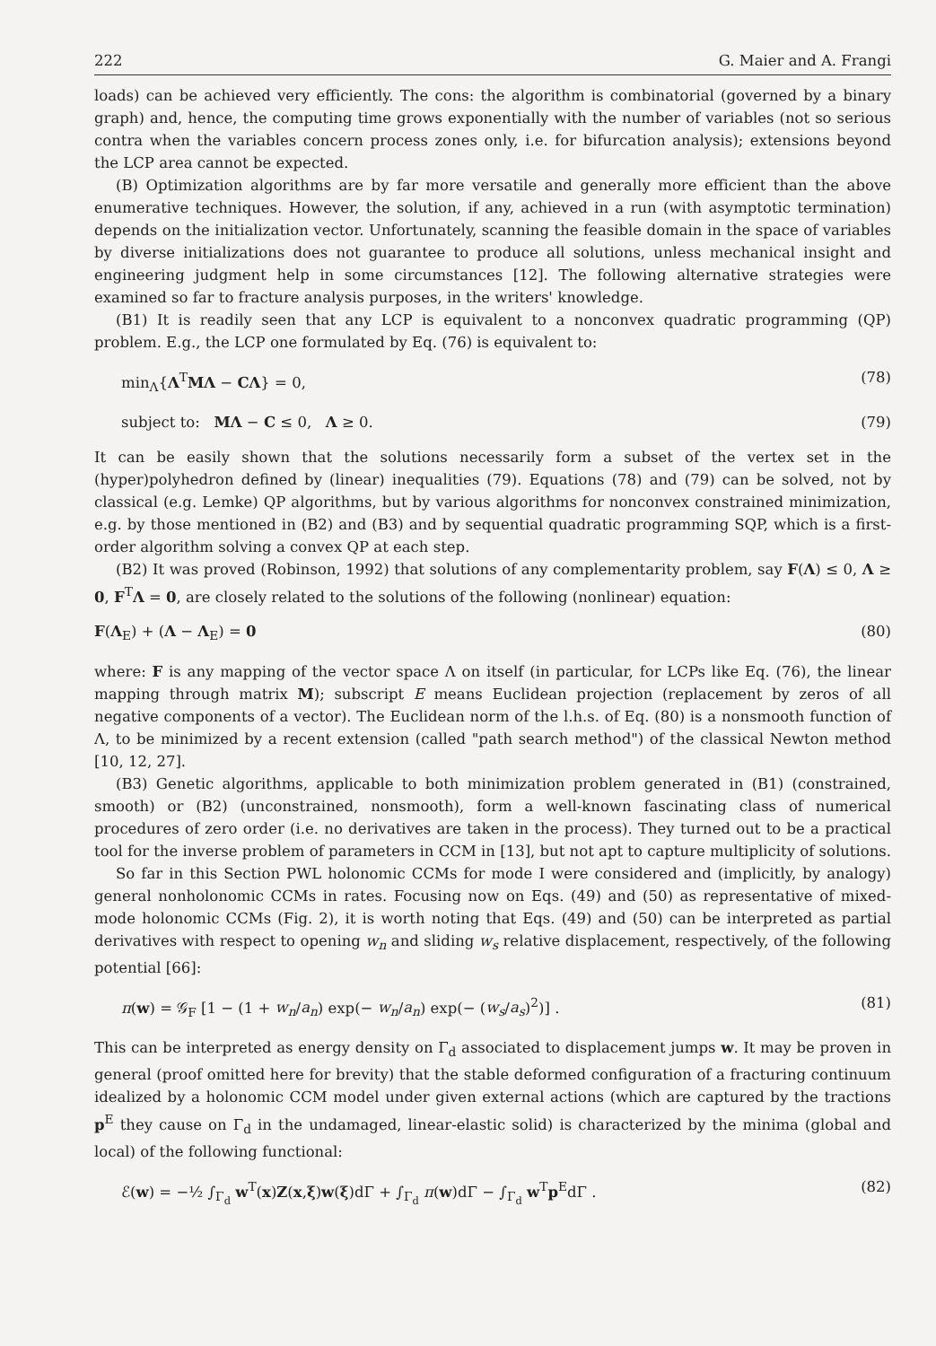222 G. Maier and A. Frangi
loads) can be achieved very efficiently. The cons: the algorithm is combinatorial (governed by a binary graph) and, hence, the computing time grows exponentially with the number of variables (not so serious contra when the variables concern process zones only, i.e. for bifurcation analysis); extensions beyond the LCP area cannot be expected.
(B) Optimization algorithms are by far more versatile and generally more efficient than the above enumerative techniques. However, the solution, if any, achieved in a run (with asymptotic termination) depends on the initialization vector. Unfortunately, scanning the feasible domain in the space of variables by diverse initializations does not guarantee to produce all solutions, unless mechanical insight and engineering judgment help in some circumstances [12]. The following alternative strategies were examined so far to fracture analysis purposes, in the writers' knowledge.
(B1) It is readily seen that any LCP is equivalent to a nonconvex quadratic programming (QP) problem. E.g., the LCP one formulated by Eq. (76) is equivalent to:
min<sub>Λ</sub>{Λ<sup>T</sup>MΛ − CΛ} = 0, (78)
subject to: MΛ − C ≤ 0, Λ ≥ 0. (79)
It can be easily shown that the solutions necessarily form a subset of the vertex set in the (hyper)polyhedron defined by (linear) inequalities (79). Equations (78) and (79) can be solved, not by classical (e.g. Lemke) QP algorithms, but by various algorithms for nonconvex constrained minimization, e.g. by those mentioned in (B2) and (B3) and by sequential quadratic programming SQP, which is a first-order algorithm solving a convex QP at each step.
(B2) It was proved (Robinson, 1992) that solutions of any complementarity problem, say F(Λ) ≤ 0, Λ ≥ 0, F<sup>T</sup>Λ = 0, are closely related to the solutions of the following (nonlinear) equation:
F(Λ<sub>E</sub>) + (Λ − Λ<sub>E</sub>) = 0 (80)
where: F is any mapping of the vector space Λ on itself (in particular, for LCPs like Eq. (76), the linear mapping through matrix M); subscript E means Euclidean projection (replacement by zeros of all negative components of a vector). The Euclidean norm of the l.h.s. of Eq. (80) is a nonsmooth function of Λ, to be minimized by a recent extension (called "path search method") of the classical Newton method [10, 12, 27].
(B3) Genetic algorithms, applicable to both minimization problem generated in (B1) (constrained, smooth) or (B2) (unconstrained, nonsmooth), form a well-known fascinating class of numerical procedures of zero order (i.e. no derivatives are taken in the process). They turned out to be a practical tool for the inverse problem of parameters in CCM in [13], but not apt to capture multiplicity of solutions.
So far in this Section PWL holonomic CCMs for mode I were considered and (implicitly, by analogy) general nonholonomic CCMs in rates. Focusing now on Eqs. (49) and (50) as representative of mixed-mode holonomic CCMs (Fig. 2), it is worth noting that Eqs. (49) and (50) can be interpreted as partial derivatives with respect to opening w<sub>n</sub> and sliding w<sub>s</sub> relative displacement, respectively, of the following potential [66]:
π(w) = 𝒢<sub>F</sub> [1 − (1 + w<sub>n</sub>/a<sub>n</sub>) exp(− w<sub>n</sub>/a<sub>n</sub>) exp(− (w<sub>s</sub>/a<sub>s</sub>)<sup>2</sup>)] . (81)
This can be interpreted as energy density on Γ<sub>d</sub> associated to displacement jumps w. It may be proven in general (proof omitted here for brevity) that the stable deformed configuration of a fracturing continuum idealized by a holonomic CCM model under given external actions (which are captured by the tractions p<sup>E</sup> they cause on Γ<sub>d</sub> in the undamaged, linear-elastic solid) is characterized by the minima (global and local) of the following functional:
ℰ(w) = −½ ∫<sub>Γ<sub>d</sub></sub> w<sup>T</sup>(x)Z(x,ξ)w(ξ)dΓ + ∫<sub>Γ<sub>d</sub></sub> π(w)dΓ − ∫<sub>Γ<sub>d</sub></sub> w<sup>T</sup>p<sup>E</sup>dΓ . (82)